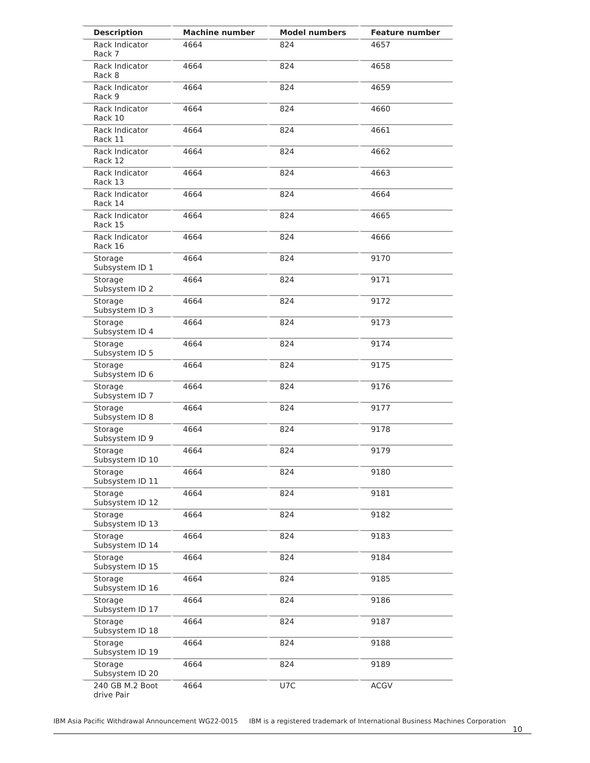| Description | Machine number | Model numbers | Feature number |
| --- | --- | --- | --- |
| Rack Indicator Rack 7 | 4664 | 824 | 4657 |
| Rack Indicator Rack 8 | 4664 | 824 | 4658 |
| Rack Indicator Rack 9 | 4664 | 824 | 4659 |
| Rack Indicator Rack 10 | 4664 | 824 | 4660 |
| Rack Indicator Rack 11 | 4664 | 824 | 4661 |
| Rack Indicator Rack 12 | 4664 | 824 | 4662 |
| Rack Indicator Rack 13 | 4664 | 824 | 4663 |
| Rack Indicator Rack 14 | 4664 | 824 | 4664 |
| Rack Indicator Rack 15 | 4664 | 824 | 4665 |
| Rack Indicator Rack 16 | 4664 | 824 | 4666 |
| Storage Subsystem ID 1 | 4664 | 824 | 9170 |
| Storage Subsystem ID 2 | 4664 | 824 | 9171 |
| Storage Subsystem ID 3 | 4664 | 824 | 9172 |
| Storage Subsystem ID 4 | 4664 | 824 | 9173 |
| Storage Subsystem ID 5 | 4664 | 824 | 9174 |
| Storage Subsystem ID 6 | 4664 | 824 | 9175 |
| Storage Subsystem ID 7 | 4664 | 824 | 9176 |
| Storage Subsystem ID 8 | 4664 | 824 | 9177 |
| Storage Subsystem ID 9 | 4664 | 824 | 9178 |
| Storage Subsystem ID 10 | 4664 | 824 | 9179 |
| Storage Subsystem ID 11 | 4664 | 824 | 9180 |
| Storage Subsystem ID 12 | 4664 | 824 | 9181 |
| Storage Subsystem ID 13 | 4664 | 824 | 9182 |
| Storage Subsystem ID 14 | 4664 | 824 | 9183 |
| Storage Subsystem ID 15 | 4664 | 824 | 9184 |
| Storage Subsystem ID 16 | 4664 | 824 | 9185 |
| Storage Subsystem ID 17 | 4664 | 824 | 9186 |
| Storage Subsystem ID 18 | 4664 | 824 | 9187 |
| Storage Subsystem ID 19 | 4664 | 824 | 9188 |
| Storage Subsystem ID 20 | 4664 | 824 | 9189 |
| 240 GB M.2 Boot drive Pair | 4664 | U7C | ACGV |
IBM Asia Pacific Withdrawal Announcement WG22-0015 IBM is a registered trademark of International Business Machines Corporation 10